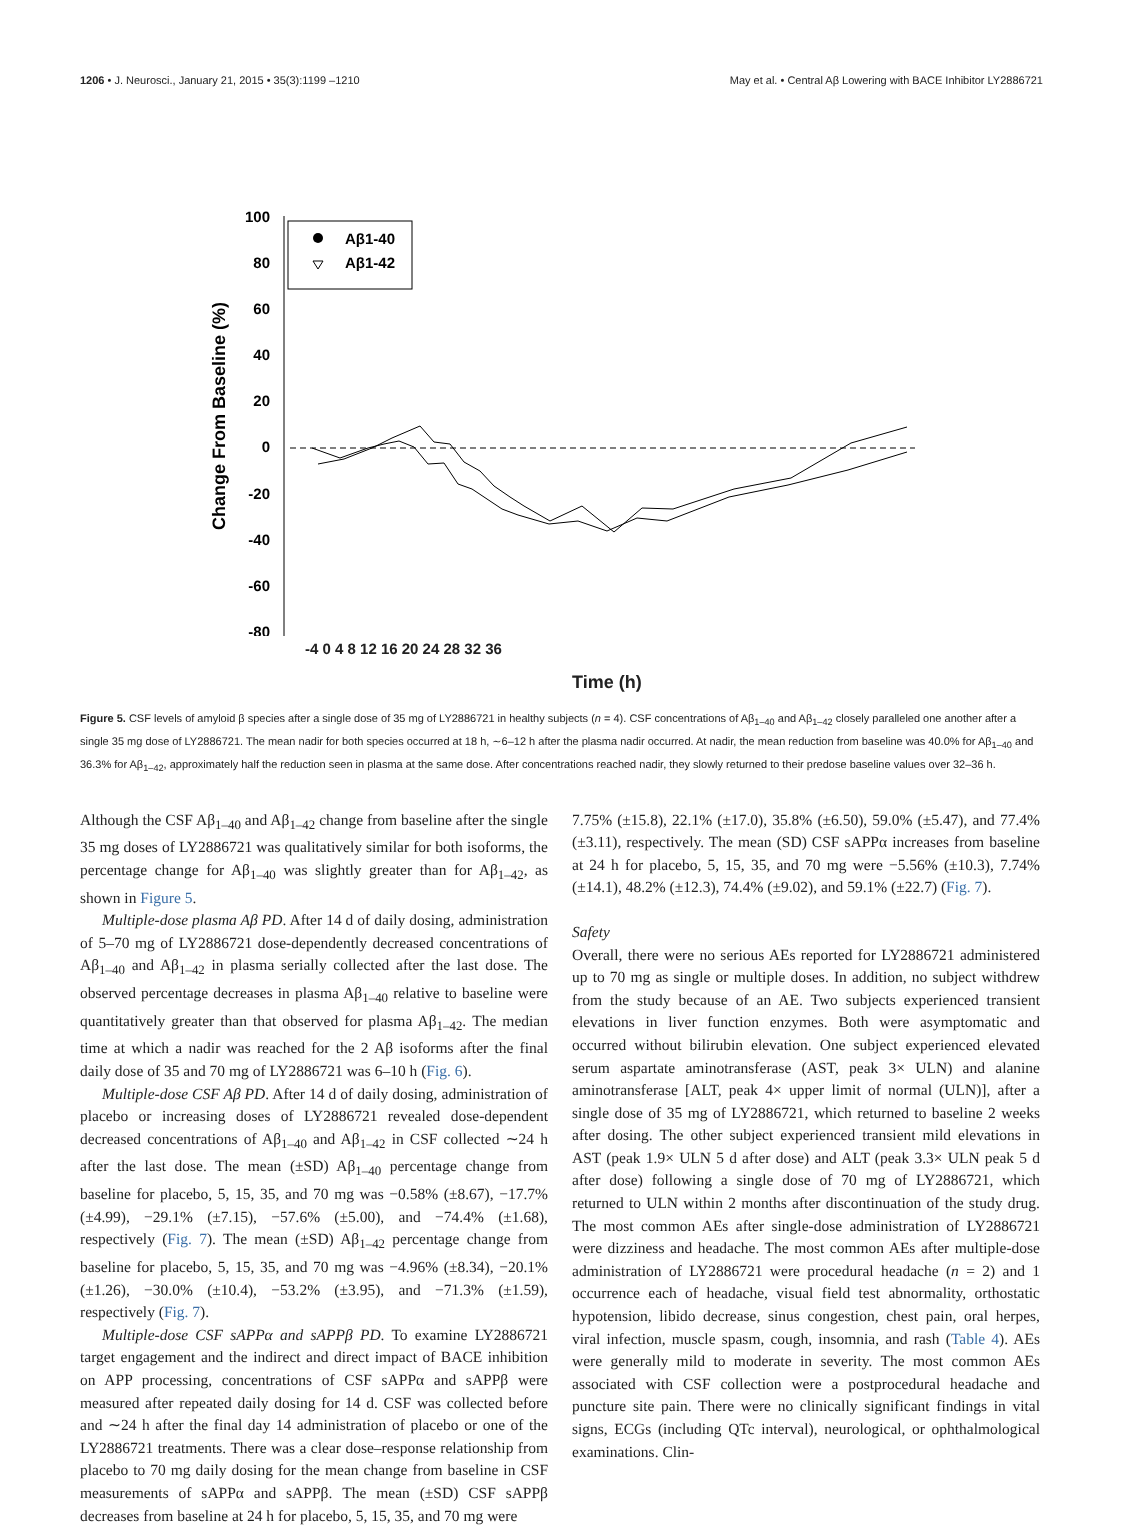1206 • J. Neurosci., January 21, 2015 • 35(3):1199 –1210 May et al. • Central Aβ Lowering with BACE Inhibitor LY2886721
Change From Baseline (%)
100
80
60
40
20
0
-20
-40
-60
-80
Aβ1-40
Aβ1-42
-4 0 4 8 12 16 20 24 28 32 36
Time (h)
Figure 5. CSF levels of amyloid β species after a single dose of 35 mg of LY2886721 in healthy subjects (n = 4). CSF concentrations of Aβ<sub>1–40</sub> and Aβ<sub>1–42</sub> closely paralleled one another after a single 35 mg dose of LY2886721. The mean nadir for both species occurred at 18 h, ∼6–12 h after the plasma nadir occurred. At nadir, the mean reduction from baseline was 40.0% for Aβ<sub>1–40</sub> and 36.3% for Aβ<sub>1–42</sub>, approximately half the reduction seen in plasma at the same dose. After concentrations reached nadir, they slowly returned to their predose baseline values over 32–36 h.
Although the CSF Aβ<sub>1–40</sub> and Aβ<sub>1–42</sub> change from baseline after the single 35 mg doses of LY2886721 was qualitatively similar for both isoforms, the percentage change for Aβ<sub>1–40</sub> was slightly greater than for Aβ<sub>1–42</sub>, as shown in Figure 5.
Multiple-dose plasma Aβ PD. After 14 d of daily dosing, administration of 5–70 mg of LY2886721 dose-dependently decreased concentrations of Aβ<sub>1–40</sub> and Aβ<sub>1–42</sub> in plasma serially collected after the last dose. The observed percentage decreases in plasma Aβ<sub>1–40</sub> relative to baseline were quantitatively greater than that observed for plasma Aβ<sub>1–42</sub>. The median time at which a nadir was reached for the 2 Aβ isoforms after the final daily dose of 35 and 70 mg of LY2886721 was 6–10 h (Fig. 6).
Multiple-dose CSF Aβ PD. After 14 d of daily dosing, administration of placebo or increasing doses of LY2886721 revealed dose-dependent decreased concentrations of Aβ<sub>1–40</sub> and Aβ<sub>1–42</sub> in CSF collected ∼24 h after the last dose. The mean (±SD) Aβ<sub>1–40</sub> percentage change from baseline for placebo, 5, 15, 35, and 70 mg was −0.58% (±8.67), −17.7% (±4.99), −29.1% (±7.15), −57.6% (±5.00), and −74.4% (±1.68), respectively (Fig. 7). The mean (±SD) Aβ<sub>1–42</sub> percentage change from baseline for placebo, 5, 15, 35, and 70 mg was −4.96% (±8.34), −20.1% (±1.26), −30.0% (±10.4), −53.2% (±3.95), and −71.3% (±1.59), respectively (Fig. 7).
Multiple-dose CSF sAPPα and sAPPβ PD. To examine LY2886721 target engagement and the indirect and direct impact of BACE inhibition on APP processing, concentrations of CSF sAPPα and sAPPβ were measured after repeated daily dosing for 14 d. CSF was collected before and ∼24 h after the final day 14 administration of placebo or one of the LY2886721 treatments. There was a clear dose–response relationship from placebo to 70 mg daily dosing for the mean change from baseline in CSF measurements of sAPPα and sAPPβ. The mean (±SD) CSF sAPPβ decreases from baseline at 24 h for placebo, 5, 15, 35, and 70 mg were
7.75% (±15.8), 22.1% (±17.0), 35.8% (±6.50), 59.0% (±5.47), and 77.4% (±3.11), respectively. The mean (SD) CSF sAPPα increases from baseline at 24 h for placebo, 5, 15, 35, and 70 mg were −5.56% (±10.3), 7.74% (±14.1), 48.2% (±12.3), 74.4% (±9.02), and 59.1% (±22.7) (Fig. 7).
Safety
Overall, there were no serious AEs reported for LY2886721 administered up to 70 mg as single or multiple doses. In addition, no subject withdrew from the study because of an AE. Two subjects experienced transient elevations in liver function enzymes. Both were asymptomatic and occurred without bilirubin elevation. One subject experienced elevated serum aspartate aminotransferase (AST, peak 3× ULN) and alanine aminotransferase [ALT, peak 4× upper limit of normal (ULN)], after a single dose of 35 mg of LY2886721, which returned to baseline 2 weeks after dosing. The other subject experienced transient mild elevations in AST (peak 1.9× ULN 5 d after dose) and ALT (peak 3.3× ULN peak 5 d after dose) following a single dose of 70 mg of LY2886721, which returned to ULN within 2 months after discontinuation of the study drug. The most common AEs after single-dose administration of LY2886721 were dizziness and headache. The most common AEs after multiple-dose administration of LY2886721 were procedural headache (n = 2) and 1 occurrence each of headache, visual field test abnormality, orthostatic hypotension, libido decrease, sinus congestion, chest pain, oral herpes, viral infection, muscle spasm, cough, insomnia, and rash (Table 4). AEs were generally mild to moderate in severity. The most common AEs associated with CSF collection were a postprocedural headache and puncture site pain. There were no clinically significant findings in vital signs, ECGs (including QTc interval), neurological, or ophthalmological examinations. Clin-